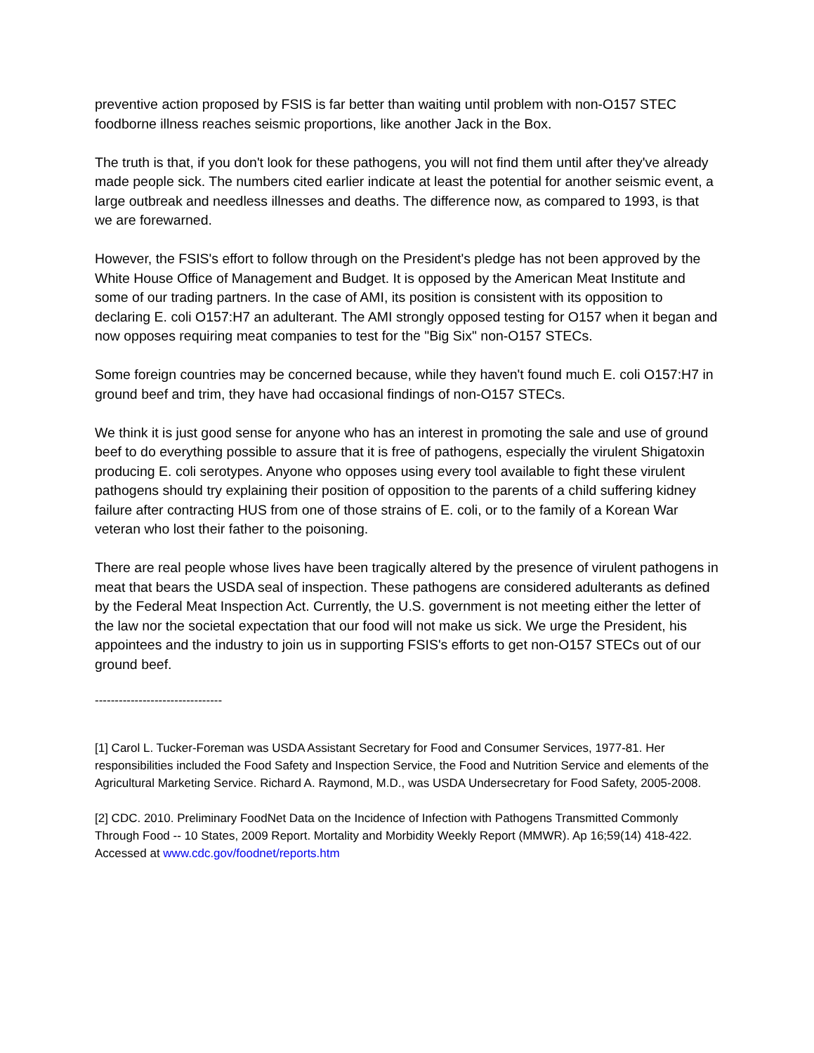preventive action proposed by FSIS is far better than waiting until problem with non-O157 STEC foodborne illness reaches seismic proportions, like another Jack in the Box.
The truth is that, if you don't look for these pathogens, you will not find them until after they've already made people sick. The numbers cited earlier indicate at least the potential for another seismic event, a large outbreak and needless illnesses and deaths. The difference now, as compared to 1993, is that we are forewarned.
However, the FSIS's effort to follow through on the President's pledge has not been approved by the White House Office of Management and Budget. It is opposed by the American Meat Institute and some of our trading partners. In the case of AMI, its position is consistent with its opposition to declaring E. coli O157:H7 an adulterant. The AMI strongly opposed testing for O157 when it began and now opposes requiring meat companies to test for the "Big Six" non-O157 STECs.
Some foreign countries may be concerned because, while they haven't found much E. coli O157:H7 in ground beef and trim, they have had occasional findings of non-O157 STECs.
We think it is just good sense for anyone who has an interest in promoting the sale and use of ground beef to do everything possible to assure that it is free of pathogens, especially the virulent Shigatoxin producing E. coli serotypes. Anyone who opposes using every tool available to fight these virulent pathogens should try explaining their position of opposition to the parents of a child suffering kidney failure after contracting HUS from one of those strains of E. coli, or to the family of a Korean War veteran who lost their father to the poisoning.
There are real people whose lives have been tragically altered by the presence of virulent pathogens in meat that bears the USDA seal of inspection. These pathogens are considered adulterants as defined by the Federal Meat Inspection Act. Currently, the U.S. government is not meeting either the letter of the law nor the societal expectation that our food will not make us sick. We urge the President, his appointees and the industry to join us in supporting FSIS's efforts to get non-O157 STECs out of our ground beef.
--------------------------------
[1] Carol L. Tucker-Foreman was USDA Assistant Secretary for Food and Consumer Services, 1977-81. Her responsibilities included the Food Safety and Inspection Service, the Food and Nutrition Service and elements of the Agricultural Marketing Service. Richard A. Raymond, M.D., was USDA Undersecretary for Food Safety, 2005-2008.
[2] CDC. 2010. Preliminary FoodNet Data on the Incidence of Infection with Pathogens Transmitted Commonly Through Food -- 10 States, 2009 Report. Mortality and Morbidity Weekly Report (MMWR). Ap 16;59(14) 418-422.
Accessed at www.cdc.gov/foodnet/reports.htm